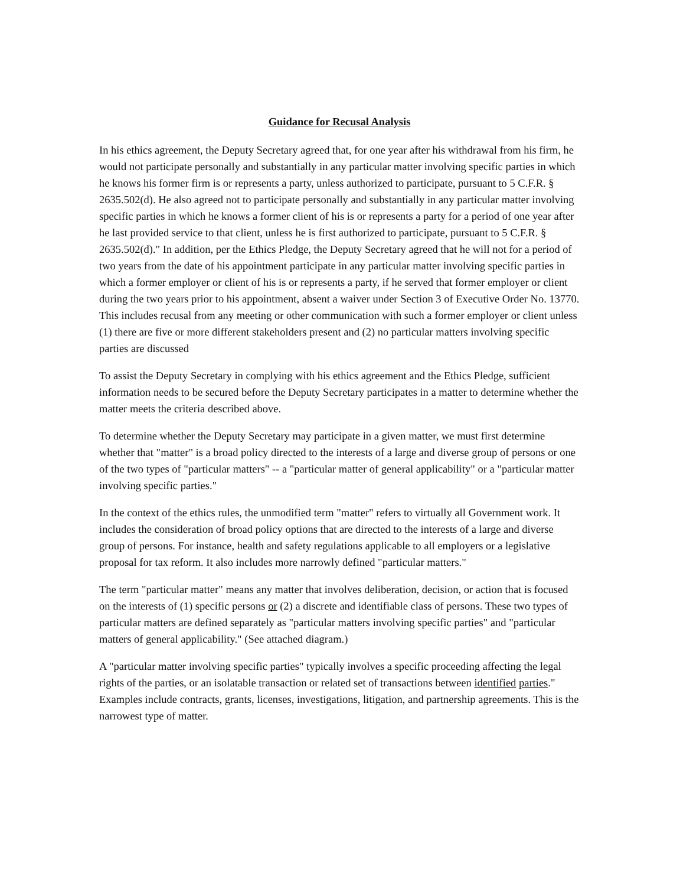Guidance for Recusal Analysis
In his ethics agreement, the Deputy Secretary agreed that, for one year after his withdrawal from his firm, he would not participate personally and substantially in any particular matter involving specific parties in which he knows his former firm is or represents a party, unless authorized to participate, pursuant to 5 C.F.R. § 2635.502(d). He also agreed not to participate personally and substantially in any particular matter involving specific parties in which he knows a former client of his is or represents a party for a period of one year after he last provided service to that client, unless he is first authorized to participate, pursuant to 5 C.F.R. § 2635.502(d)." In addition, per the Ethics Pledge, the Deputy Secretary agreed that he will not for a period of two years from the date of his appointment participate in any particular matter involving specific parties in which a former employer or client of his is or represents a party, if he served that former employer or client during the two years prior to his appointment, absent a waiver under Section 3 of Executive Order No. 13770. This includes recusal from any meeting or other communication with such a former employer or client unless (1) there are five or more different stakeholders present and (2) no particular matters involving specific parties are discussed
To assist the Deputy Secretary in complying with his ethics agreement and the Ethics Pledge, sufficient information needs to be secured before the Deputy Secretary participates in a matter to determine whether the matter meets the criteria described above.
To determine whether the Deputy Secretary may participate in a given matter, we must first determine whether that "matter" is a broad policy directed to the interests of a large and diverse group of persons or one of the two types of "particular matters" -- a "particular matter of general applicability" or a "particular matter involving specific parties."
In the context of the ethics rules, the unmodified term "matter" refers to virtually all Government work. It includes the consideration of broad policy options that are directed to the interests of a large and diverse group of persons. For instance, health and safety regulations applicable to all employers or a legislative proposal for tax reform. It also includes more narrowly defined "particular matters."
The term "particular matter" means any matter that involves deliberation, decision, or action that is focused on the interests of (1) specific persons or (2) a discrete and identifiable class of persons. These two types of particular matters are defined separately as "particular matters involving specific parties" and "particular matters of general applicability." (See attached diagram.)
A "particular matter involving specific parties" typically involves a specific proceeding affecting the legal rights of the parties, or an isolatable transaction or related set of transactions between identified parties." Examples include contracts, grants, licenses, investigations, litigation, and partnership agreements. This is the narrowest type of matter.